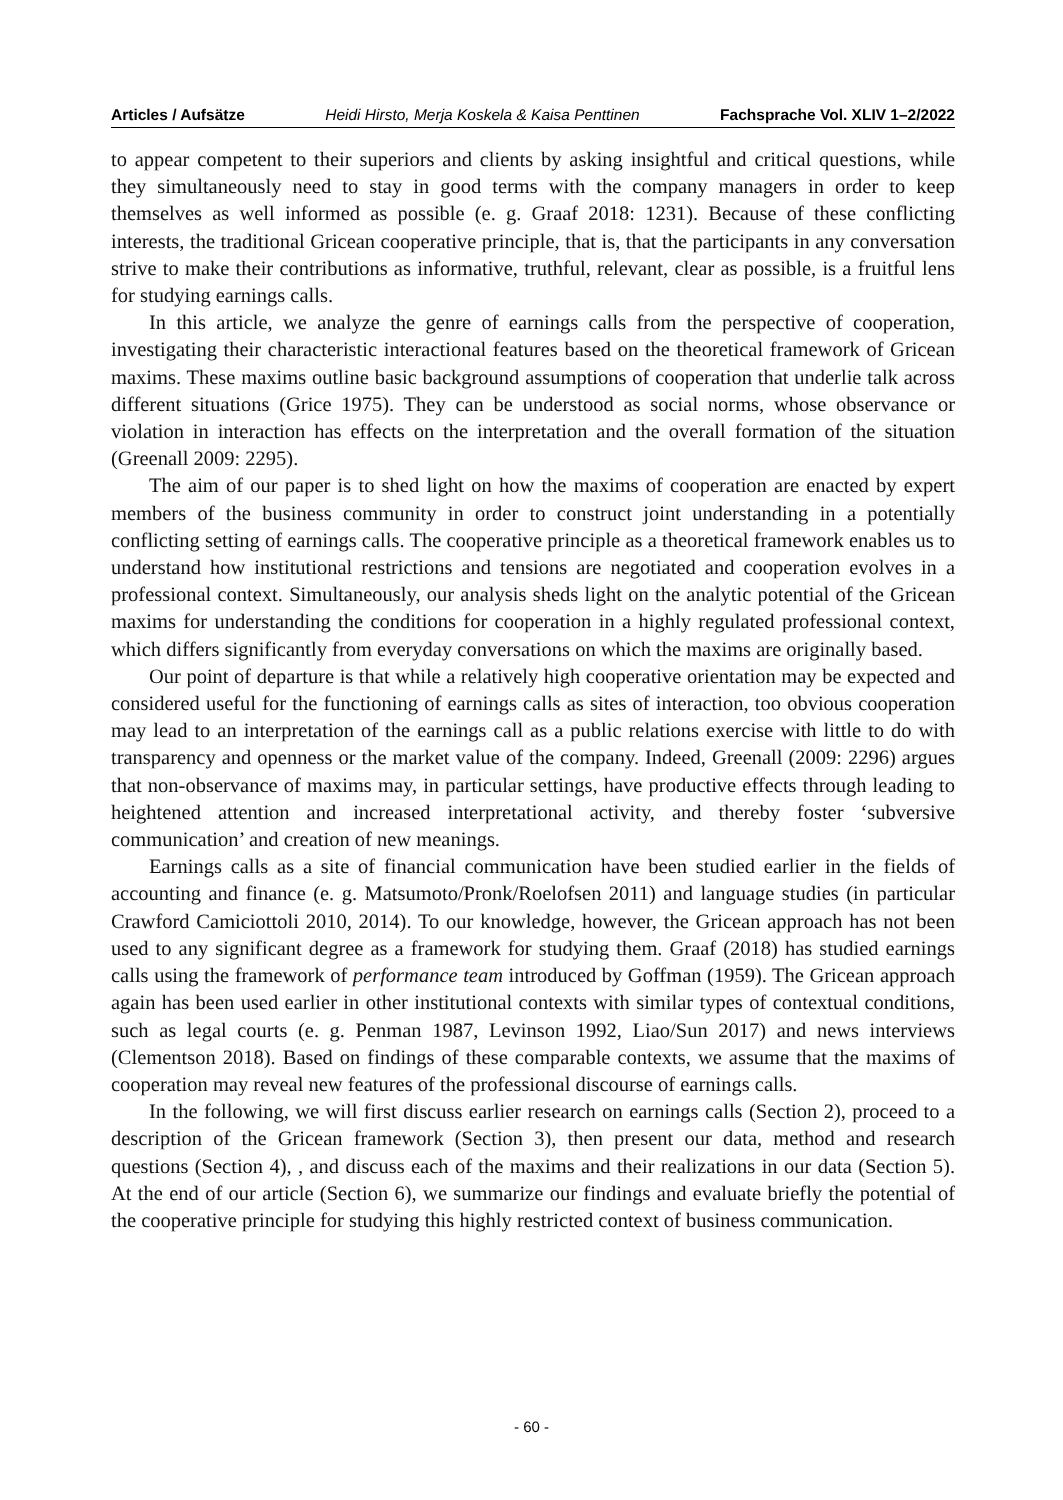Articles / Aufsätze Heidi Hirsto, Merja Koskela & Kaisa Penttinen Fachsprache Vol. XLIV 1–2/2022
to appear competent to their superiors and clients by asking insightful and critical questions, while they simultaneously need to stay in good terms with the company managers in order to keep themselves as well informed as possible (e. g. Graaf 2018: 1231). Because of these conflicting interests, the traditional Gricean cooperative principle, that is, that the participants in any conversation strive to make their contributions as informative, truthful, relevant, clear as possible, is a fruitful lens for studying earnings calls.
In this article, we analyze the genre of earnings calls from the perspective of cooperation, investigating their characteristic interactional features based on the theoretical framework of Gricean maxims. These maxims outline basic background assumptions of cooperation that underlie talk across different situations (Grice 1975). They can be understood as social norms, whose observance or violation in interaction has effects on the interpretation and the overall formation of the situation (Greenall 2009: 2295).
The aim of our paper is to shed light on how the maxims of cooperation are enacted by expert members of the business community in order to construct joint understanding in a potentially conflicting setting of earnings calls. The cooperative principle as a theoretical framework enables us to understand how institutional restrictions and tensions are negotiated and cooperation evolves in a professional context. Simultaneously, our analysis sheds light on the analytic potential of the Gricean maxims for understanding the conditions for cooperation in a highly regulated professional context, which differs significantly from everyday conversations on which the maxims are originally based.
Our point of departure is that while a relatively high cooperative orientation may be expected and considered useful for the functioning of earnings calls as sites of interaction, too obvious cooperation may lead to an interpretation of the earnings call as a public relations exercise with little to do with transparency and openness or the market value of the company. Indeed, Greenall (2009: 2296) argues that non-observance of maxims may, in particular settings, have productive effects through leading to heightened attention and increased interpretational activity, and thereby foster ‘subversive communication’ and creation of new meanings.
Earnings calls as a site of financial communication have been studied earlier in the fields of accounting and finance (e. g. Matsumoto/Pronk/Roelofsen 2011) and language studies (in particular Crawford Camiciottoli 2010, 2014). To our knowledge, however, the Gricean approach has not been used to any significant degree as a framework for studying them. Graaf (2018) has studied earnings calls using the framework of performance team introduced by Goffman (1959). The Gricean approach again has been used earlier in other institutional contexts with similar types of contextual conditions, such as legal courts (e. g. Penman 1987, Levinson 1992, Liao/Sun 2017) and news interviews (Clementson 2018). Based on findings of these comparable contexts, we assume that the maxims of cooperation may reveal new features of the professional discourse of earnings calls.
In the following, we will first discuss earlier research on earnings calls (Section 2), proceed to a description of the Gricean framework (Section 3), then present our data, method and research questions (Section 4), , and discuss each of the maxims and their realizations in our data (Section 5). At the end of our article (Section 6), we summarize our findings and evaluate briefly the potential of the cooperative principle for studying this highly restricted context of business communication.
- 60 -